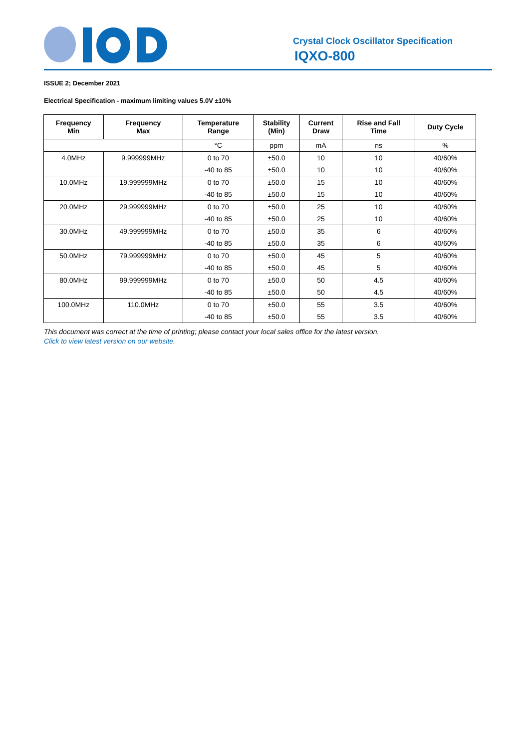Crystal Clock Oscillator Specification
IQXO-800
ISSUE 2; December 2021
Electrical Specification - maximum limiting values 5.0V ±10%
| Frequency Min | Frequency Max | Temperature Range | Stability (Min) | Current Draw | Rise and Fall Time | Duty Cycle |
| --- | --- | --- | --- | --- | --- | --- |
| | | °C | ppm | mA | ns | % |
| 4.0MHz | 9.999999MHz | 0 to 70 | ±50.0 | 10 | 10 | 40/60% |
| | | -40 to 85 | ±50.0 | 10 | 10 | 40/60% |
| 10.0MHz | 19.999999MHz | 0 to 70 | ±50.0 | 15 | 10 | 40/60% |
| | | -40 to 85 | ±50.0 | 15 | 10 | 40/60% |
| 20.0MHz | 29.999999MHz | 0 to 70 | ±50.0 | 25 | 10 | 40/60% |
| | | -40 to 85 | ±50.0 | 25 | 10 | 40/60% |
| 30.0MHz | 49.999999MHz | 0 to 70 | ±50.0 | 35 | 6 | 40/60% |
| | | -40 to 85 | ±50.0 | 35 | 6 | 40/60% |
| 50.0MHz | 79.999999MHz | 0 to 70 | ±50.0 | 45 | 5 | 40/60% |
| | | -40 to 85 | ±50.0 | 45 | 5 | 40/60% |
| 80.0MHz | 99.999999MHz | 0 to 70 | ±50.0 | 50 | 4.5 | 40/60% |
| | | -40 to 85 | ±50.0 | 50 | 4.5 | 40/60% |
| 100.0MHz | 110.0MHz | 0 to 70 | ±50.0 | 55 | 3.5 | 40/60% |
| | | -40 to 85 | ±50.0 | 55 | 3.5 | 40/60% |
This document was correct at the time of printing; please contact your local sales office for the latest version.
Click to view latest version on our website.